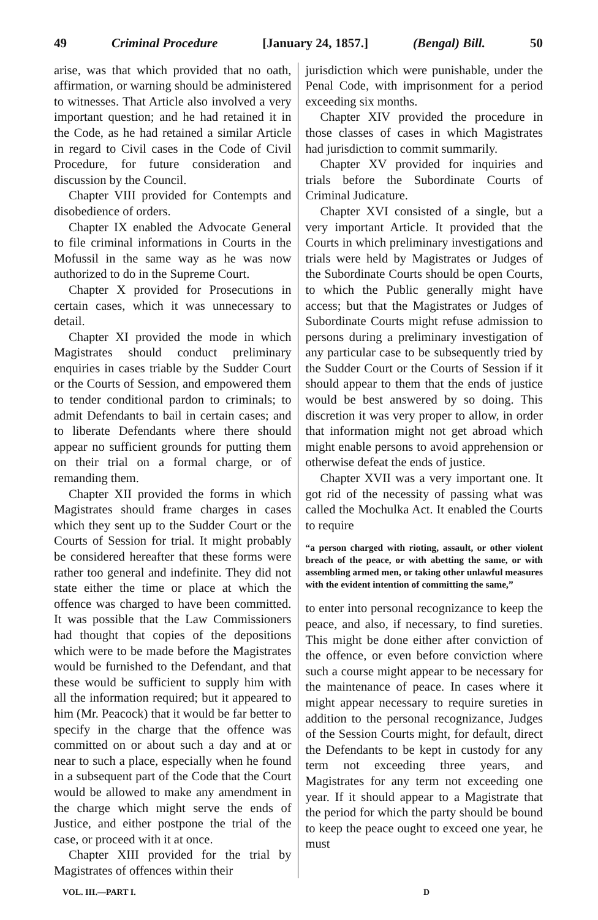49 Criminal Procedure [January 24, 1857.] (Bengal) Bill. 50
arise, was that which provided that no oath, affirmation, or warning should be administered to witnesses. That Article also involved a very important question; and he had retained it in the Code, as he had retained a similar Article in regard to Civil cases in the Code of Civil Procedure, for future consideration and discussion by the Council.
Chapter VIII provided for Contempts and disobedience of orders.
Chapter IX enabled the Advocate General to file criminal informations in Courts in the Mofussil in the same way as he was now authorized to do in the Supreme Court.
Chapter X provided for Prosecutions in certain cases, which it was unnecessary to detail.
Chapter XI provided the mode in which Magistrates should conduct preliminary enquiries in cases triable by the Sudder Court or the Courts of Session, and empowered them to tender conditional pardon to criminals; to admit Defendants to bail in certain cases; and to liberate Defendants where there should appear no sufficient grounds for putting them on their trial on a formal charge, or of remanding them.
Chapter XII provided the forms in which Magistrates should frame charges in cases which they sent up to the Sudder Court or the Courts of Session for trial. It might probably be considered hereafter that these forms were rather too general and indefinite. They did not state either the time or place at which the offence was charged to have been committed. It was possible that the Law Commissioners had thought that copies of the depositions which were to be made before the Magistrates would be furnished to the Defendant, and that these would be sufficient to supply him with all the information required; but it appeared to him (Mr. Peacock) that it would be far better to specify in the charge that the offence was committed on or about such a day and at or near to such a place, especially when he found in a subsequent part of the Code that the Court would be allowed to make any amendment in the charge which might serve the ends of Justice, and either postpone the trial of the case, or proceed with it at once.
Chapter XIII provided for the trial by Magistrates of offences within their
jurisdiction which were punishable, under the Penal Code, with imprisonment for a period exceeding six months.
Chapter XIV provided the procedure in those classes of cases in which Magistrates had jurisdiction to commit summarily.
Chapter XV provided for inquiries and trials before the Subordinate Courts of Criminal Judicature.
Chapter XVI consisted of a single, but a very important Article. It provided that the Courts in which preliminary investigations and trials were held by Magistrates or Judges of the Subordinate Courts should be open Courts, to which the Public generally might have access; but that the Magistrates or Judges of Subordinate Courts might refuse admission to persons during a preliminary investigation of any particular case to be subsequently tried by the Sudder Court or the Courts of Session if it should appear to them that the ends of justice would be best answered by so doing. This discretion it was very proper to allow, in order that information might not get abroad which might enable persons to avoid apprehension or otherwise defeat the ends of justice.
Chapter XVII was a very important one. It got rid of the necessity of passing what was called the Mochulka Act. It enabled the Courts to require
“a person charged with rioting, assault, or other violent breach of the peace, or with abetting the same, or with assembling armed men, or taking other unlawful measures with the evident intention of committing the same,”
to enter into personal recognizance to keep the peace, and also, if necessary, to find sureties. This might be done either after conviction of the offence, or even before conviction where such a course might appear to be necessary for the maintenance of peace. In cases where it might appear necessary to require sureties in addition to the personal recognizance, Judges of the Session Courts might, for default, direct the Defendants to be kept in custody for any term not exceeding three years, and Magistrates for any term not exceeding one year. If it should appear to a Magistrate that the period for which the party should be bound to keep the peace ought to exceed one year, he must
VOL. III.—PART I. D